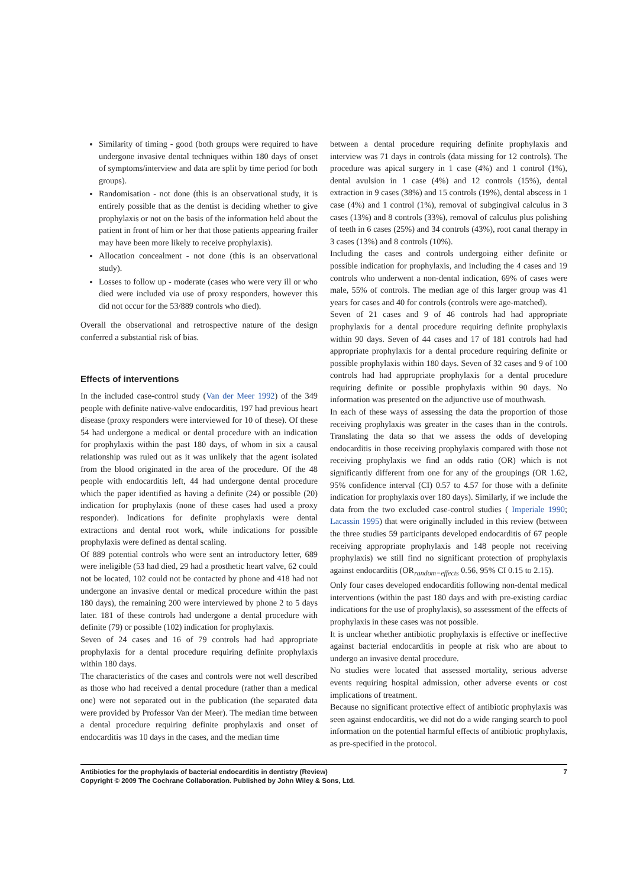Similarity of timing - good (both groups were required to have undergone invasive dental techniques within 180 days of onset of symptoms/interview and data are split by time period for both groups).
Randomisation - not done (this is an observational study, it is entirely possible that as the dentist is deciding whether to give prophylaxis or not on the basis of the information held about the patient in front of him or her that those patients appearing frailer may have been more likely to receive prophylaxis).
Allocation concealment - not done (this is an observational study).
Losses to follow up - moderate (cases who were very ill or who died were included via use of proxy responders, however this did not occur for the 53/889 controls who died).
Overall the observational and retrospective nature of the design conferred a substantial risk of bias.
Effects of interventions
In the included case-control study (Van der Meer 1992) of the 349 people with definite native-valve endocarditis, 197 had previous heart disease (proxy responders were interviewed for 10 of these). Of these 54 had undergone a medical or dental procedure with an indication for prophylaxis within the past 180 days, of whom in six a causal relationship was ruled out as it was unlikely that the agent isolated from the blood originated in the area of the procedure. Of the 48 people with endocarditis left, 44 had undergone dental procedure which the paper identified as having a definite (24) or possible (20) indication for prophylaxis (none of these cases had used a proxy responder). Indications for definite prophylaxis were dental extractions and dental root work, while indications for possible prophylaxis were defined as dental scaling.
Of 889 potential controls who were sent an introductory letter, 689 were ineligible (53 had died, 29 had a prosthetic heart valve, 62 could not be located, 102 could not be contacted by phone and 418 had not undergone an invasive dental or medical procedure within the past 180 days), the remaining 200 were interviewed by phone 2 to 5 days later. 181 of these controls had undergone a dental procedure with definite (79) or possible (102) indication for prophylaxis.
Seven of 24 cases and 16 of 79 controls had had appropriate prophylaxis for a dental procedure requiring definite prophylaxis within 180 days.
The characteristics of the cases and controls were not well described as those who had received a dental procedure (rather than a medical one) were not separated out in the publication (the separated data were provided by Professor Van der Meer). The median time between a dental procedure requiring definite prophylaxis and onset of endocarditis was 10 days in the cases, and the median time
between a dental procedure requiring definite prophylaxis and interview was 71 days in controls (data missing for 12 controls). The procedure was apical surgery in 1 case (4%) and 1 control (1%), dental avulsion in 1 case (4%) and 12 controls (15%), dental extraction in 9 cases (38%) and 15 controls (19%), dental abscess in 1 case (4%) and 1 control (1%), removal of subgingival calculus in 3 cases (13%) and 8 controls (33%), removal of calculus plus polishing of teeth in 6 cases (25%) and 34 controls (43%), root canal therapy in 3 cases (13%) and 8 controls (10%).
Including the cases and controls undergoing either definite or possible indication for prophylaxis, and including the 4 cases and 19 controls who underwent a non-dental indication, 69% of cases were male, 55% of controls. The median age of this larger group was 41 years for cases and 40 for controls (controls were age-matched).
Seven of 21 cases and 9 of 46 controls had had appropriate prophylaxis for a dental procedure requiring definite prophylaxis within 90 days. Seven of 44 cases and 17 of 181 controls had had appropriate prophylaxis for a dental procedure requiring definite or possible prophylaxis within 180 days. Seven of 32 cases and 9 of 100 controls had had appropriate prophylaxis for a dental procedure requiring definite or possible prophylaxis within 90 days. No information was presented on the adjunctive use of mouthwash.
In each of these ways of assessing the data the proportion of those receiving prophylaxis was greater in the cases than in the controls. Translating the data so that we assess the odds of developing endocarditis in those receiving prophylaxis compared with those not receiving prophylaxis we find an odds ratio (OR) which is not significantly different from one for any of the groupings (OR 1.62, 95% confidence interval (CI) 0.57 to 4.57 for those with a definite indication for prophylaxis over 180 days). Similarly, if we include the data from the two excluded case-control studies ( Imperiale 1990; Lacassin 1995) that were originally included in this review (between the three studies 59 participants developed endocarditis of 67 people receiving appropriate prophylaxis and 148 people not receiving prophylaxis) we still find no significant protection of prophylaxis against endocarditis (OR<sub>random−effects</sub> 0.56, 95% CI 0.15 to 2.15).
Only four cases developed endocarditis following non-dental medical interventions (within the past 180 days and with pre-existing cardiac indications for the use of prophylaxis), so assessment of the effects of prophylaxis in these cases was not possible.
It is unclear whether antibiotic prophylaxis is effective or ineffective against bacterial endocarditis in people at risk who are about to undergo an invasive dental procedure.
No studies were located that assessed mortality, serious adverse events requiring hospital admission, other adverse events or cost implications of treatment.
Because no significant protective effect of antibiotic prophylaxis was seen against endocarditis, we did not do a wide ranging search to pool information on the potential harmful effects of antibiotic prophylaxis, as pre-specified in the protocol.
Antibiotics for the prophylaxis of bacterial endocarditis in dentistry (Review)
Copyright © 2009 The Cochrane Collaboration. Published by John Wiley & Sons, Ltd.
7